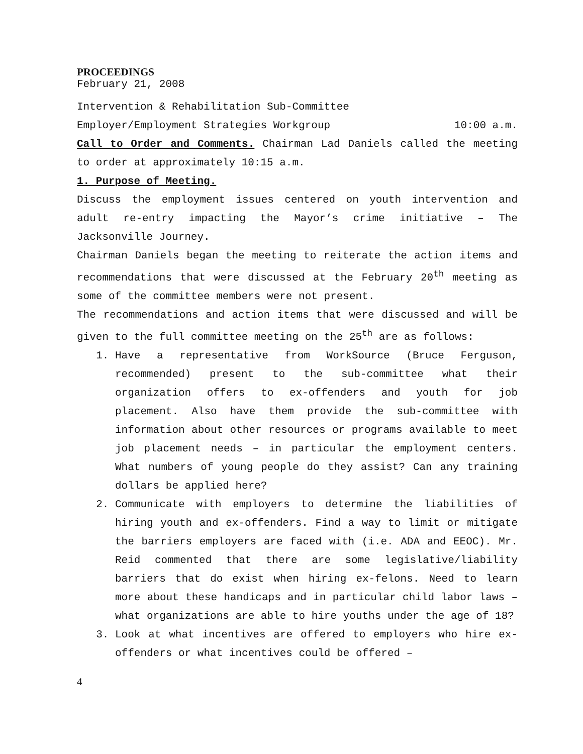PROCEEDINGS
February 21, 2008
Intervention & Rehabilitation Sub-Committee
Employer/Employment Strategies Workgroup 10:00 a.m.
Call to Order and Comments. Chairman Lad Daniels called the meeting to order at approximately 10:15 a.m.
1. Purpose of Meeting.
Discuss the employment issues centered on youth intervention and adult re-entry impacting the Mayor’s crime initiative – The Jacksonville Journey.
Chairman Daniels began the meeting to reiterate the action items and recommendations that were discussed at the February 20<sup>th</sup> meeting as some of the committee members were not present.
The recommendations and action items that were discussed and will be given to the full committee meeting on the 25<sup>th</sup> are as follows:
1. Have a representative from WorkSource (Bruce Ferguson, recommended) present to the sub-committee what their organization offers to ex-offenders and youth for job placement. Also have them provide the sub-committee with information about other resources or programs available to meet job placement needs – in particular the employment centers. What numbers of young people do they assist? Can any training dollars be applied here?
2. Communicate with employers to determine the liabilities of hiring youth and ex-offenders. Find a way to limit or mitigate the barriers employers are faced with (i.e. ADA and EEOC). Mr. Reid commented that there are some legislative/liability barriers that do exist when hiring ex-felons. Need to learn more about these handicaps and in particular child labor laws – what organizations are able to hire youths under the age of 18?
3. Look at what incentives are offered to employers who hire ex-offenders or what incentives could be offered –
4